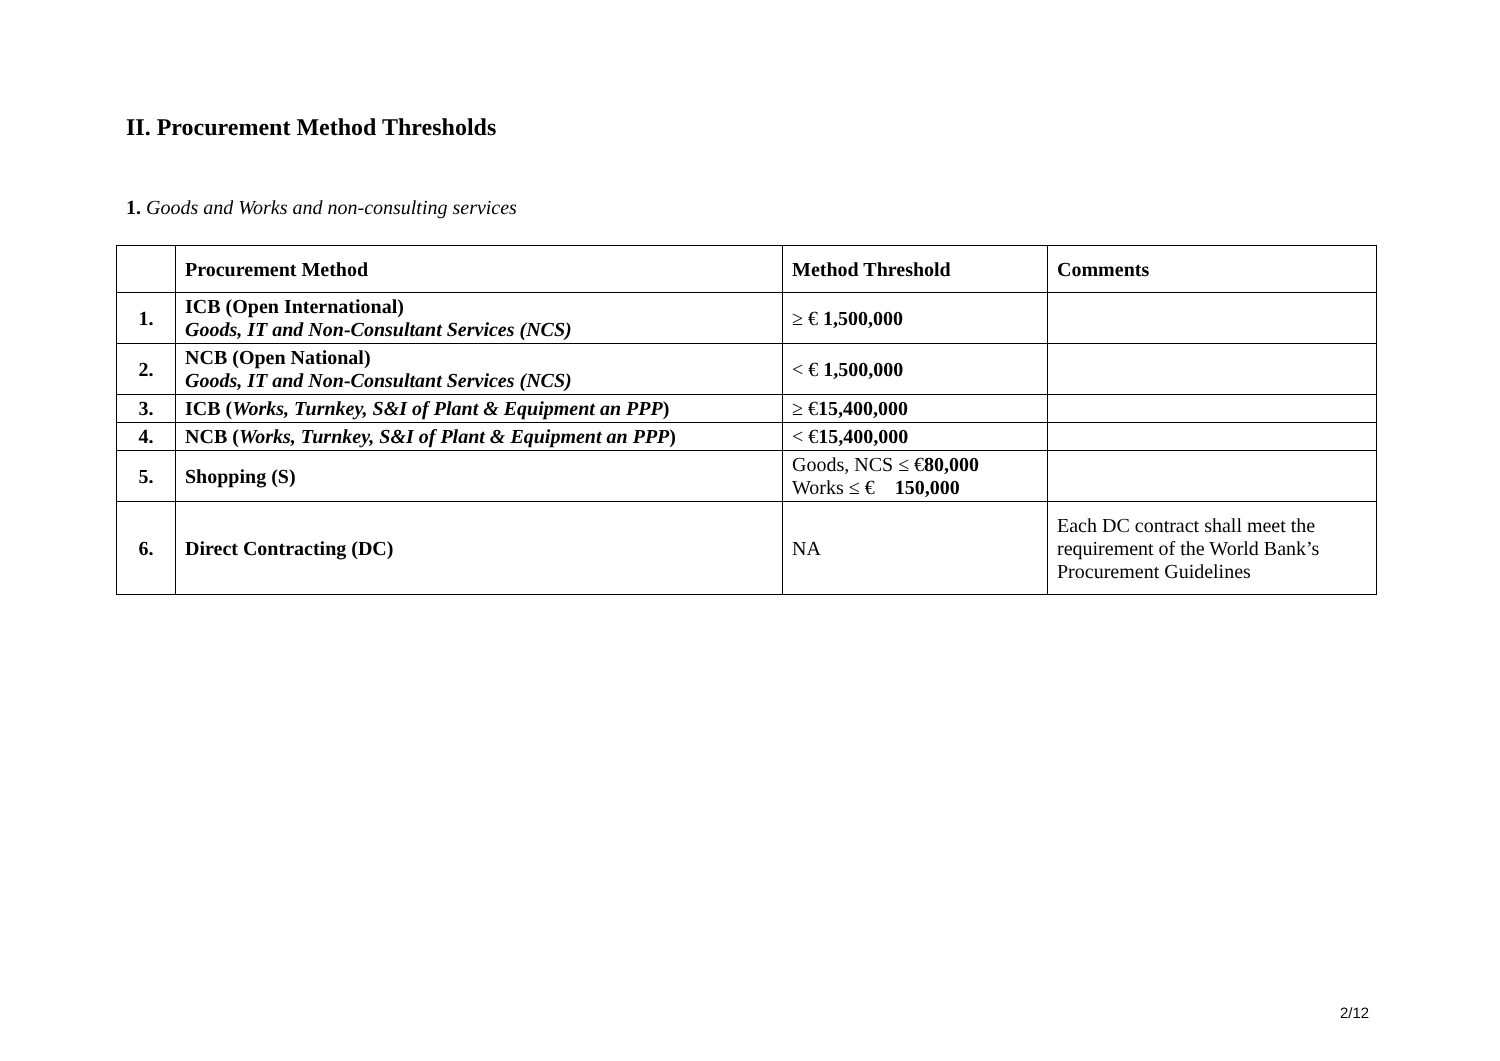II. Procurement Method Thresholds
1. Goods and Works and non-consulting services
| | Procurement Method | Method Threshold | Comments |
| --- | --- | --- | --- |
| 1. | ICB (Open International) Goods, IT and Non-Consultant Services (NCS) | ≥ € 1,500,000 | |
| 2. | NCB (Open National) Goods, IT and Non-Consultant Services (NCS) | < € 1,500,000 | |
| 3. | ICB ( Works, Turnkey, S&I of Plant & Equipment an PPP ) | ≥ € 15,400,000 | |
| 4. | NCB ( Works, Turnkey, S&I of Plant & Equipment an PPP ) | < € 15,400,000 | |
| 5. | Shopping (S) | Goods, NCS ≤ € 80,000 Works ≤ € 150,000 | |
| 6. | Direct Contracting (DC) | NA | Each DC contract shall meet the requirement of the World Bank’s Procurement Guidelines |
2/12